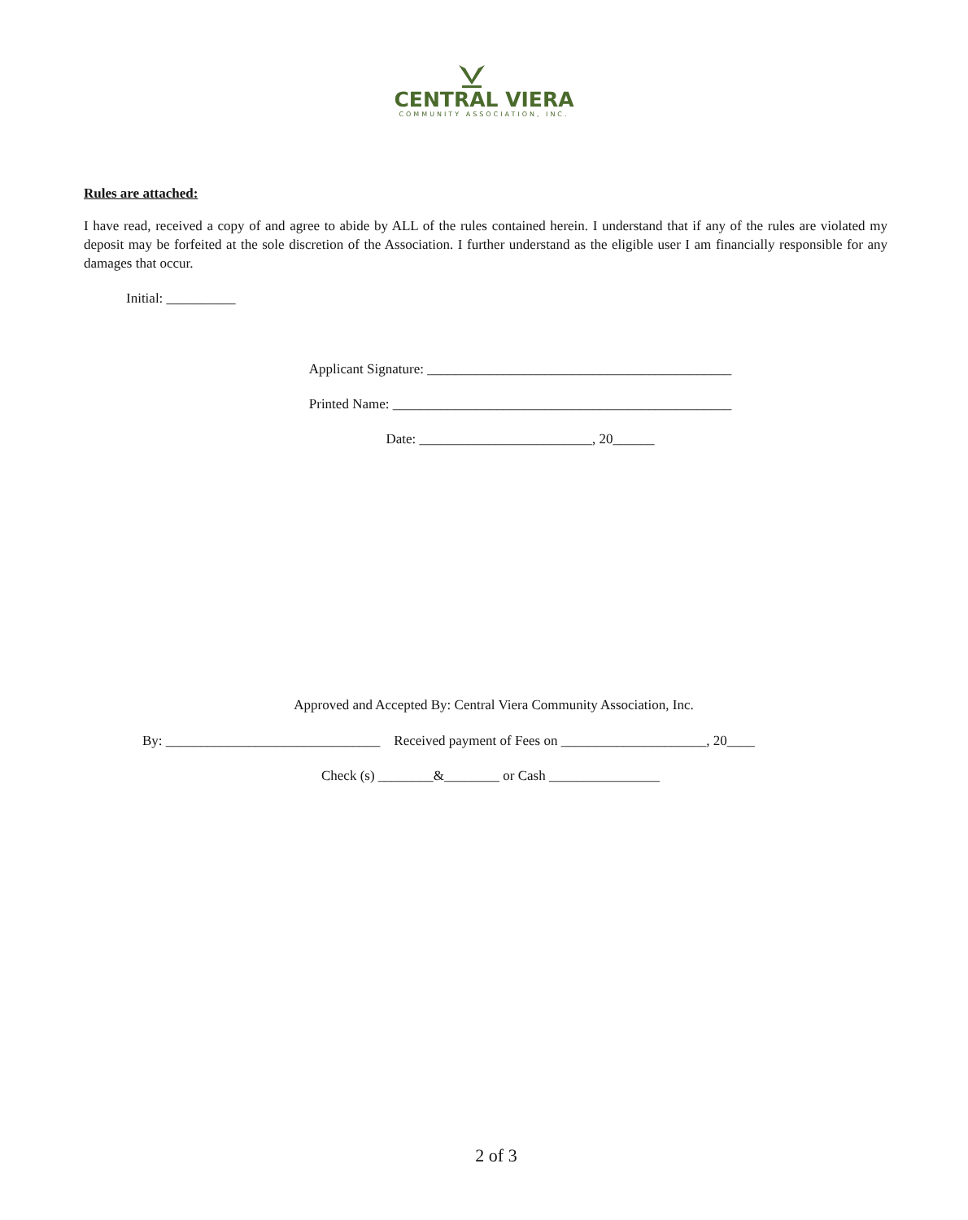CENTRAL VIERA
COMMUNITY ASSOCIATION, INC.
Rules are attached:
I have read, received a copy of and agree to abide by ALL of the rules contained herein. I understand that if any of the rules are violated my deposit may be forfeited at the sole discretion of the Association. I further understand as the eligible user I am financially responsible for any damages that occur.
Initial: __________
Applicant Signature: ____________________________________________
Printed Name: _________________________________________________
Date: _________________________, 20______
Approved and Accepted By: Central Viera Community Association, Inc.
By: _______________________________ Received payment of Fees on _____________________, 20____
Check (s) ________&________ or Cash ________________
2 of 3